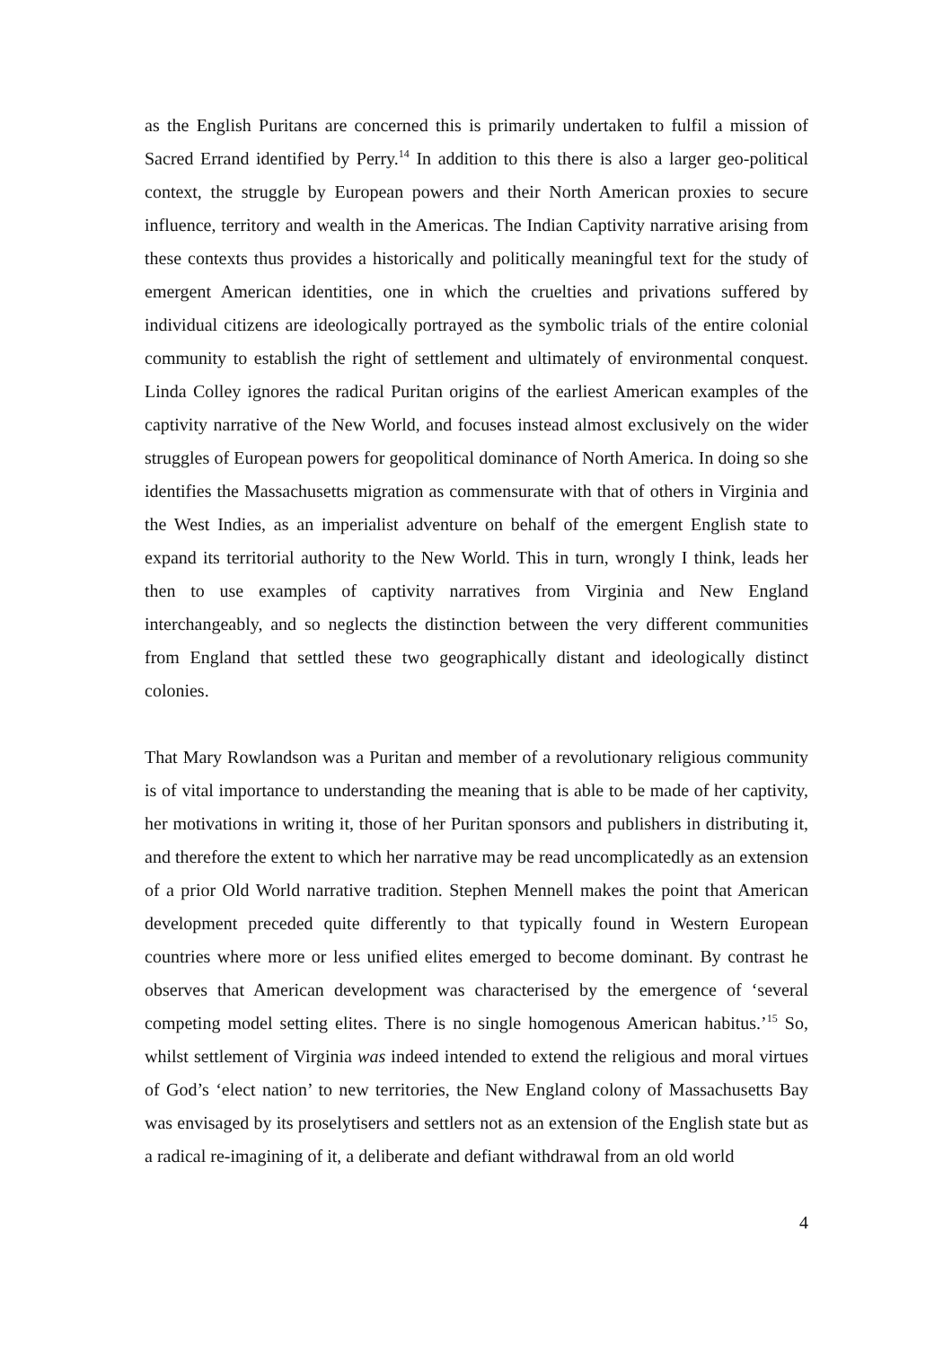as the English Puritans are concerned this is primarily undertaken to fulfil a mission of Sacred Errand identified by Perry.<sup>14</sup> In addition to this there is also a larger geo-political context, the struggle by European powers and their North American proxies to secure influence, territory and wealth in the Americas. The Indian Captivity narrative arising from these contexts thus provides a historically and politically meaningful text for the study of emergent American identities, one in which the cruelties and privations suffered by individual citizens are ideologically portrayed as the symbolic trials of the entire colonial community to establish the right of settlement and ultimately of environmental conquest. Linda Colley ignores the radical Puritan origins of the earliest American examples of the captivity narrative of the New World, and focuses instead almost exclusively on the wider struggles of European powers for geopolitical dominance of North America. In doing so she identifies the Massachusetts migration as commensurate with that of others in Virginia and the West Indies, as an imperialist adventure on behalf of the emergent English state to expand its territorial authority to the New World. This in turn, wrongly I think, leads her then to use examples of captivity narratives from Virginia and New England interchangeably, and so neglects the distinction between the very different communities from England that settled these two geographically distant and ideologically distinct colonies.
That Mary Rowlandson was a Puritan and member of a revolutionary religious community is of vital importance to understanding the meaning that is able to be made of her captivity, her motivations in writing it, those of her Puritan sponsors and publishers in distributing it, and therefore the extent to which her narrative may be read uncomplicatedly as an extension of a prior Old World narrative tradition. Stephen Mennell makes the point that American development preceded quite differently to that typically found in Western European countries where more or less unified elites emerged to become dominant. By contrast he observes that American development was characterised by the emergence of ‘several competing model setting elites. There is no single homogenous American habitus.’<sup>15</sup> So, whilst settlement of Virginia was indeed intended to extend the religious and moral virtues of God’s ‘elect nation’ to new territories, the New England colony of Massachusetts Bay was envisaged by its proselytisers and settlers not as an extension of the English state but as a radical re-imagining of it, a deliberate and defiant withdrawal from an old world
4